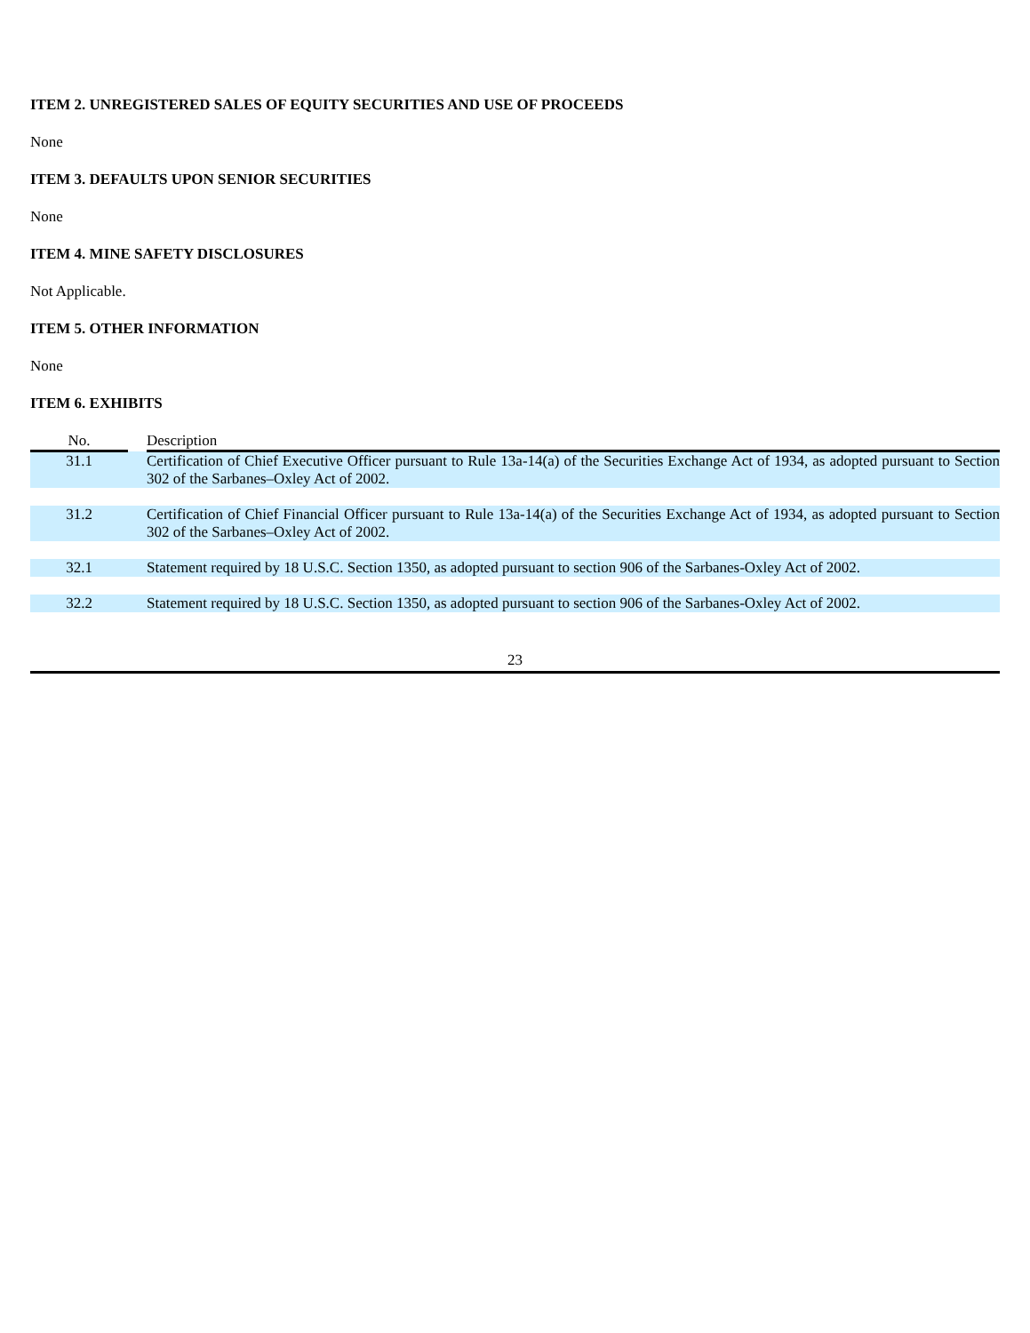ITEM 2. UNREGISTERED SALES OF EQUITY SECURITIES AND USE OF PROCEEDS
None
ITEM 3. DEFAULTS UPON SENIOR SECURITIES
None
ITEM 4. MINE SAFETY DISCLOSURES
Not Applicable.
ITEM 5. OTHER INFORMATION
None
ITEM 6. EXHIBITS
| No. | | Description |
| --- | --- | --- |
| 31.1 | | Certification of Chief Executive Officer pursuant to Rule 13a-14(a) of the Securities Exchange Act of 1934, as adopted pursuant to Section 302 of the Sarbanes–Oxley Act of 2002. |
| 31.2 | | Certification of Chief Financial Officer pursuant to Rule 13a-14(a) of the Securities Exchange Act of 1934, as adopted pursuant to Section 302 of the Sarbanes–Oxley Act of 2002. |
| 32.1 | | Statement required by 18 U.S.C. Section 1350, as adopted pursuant to section 906 of the Sarbanes-Oxley Act of 2002. |
| 32.2 | | Statement required by 18 U.S.C. Section 1350, as adopted pursuant to section 906 of the Sarbanes-Oxley Act of 2002. |
23